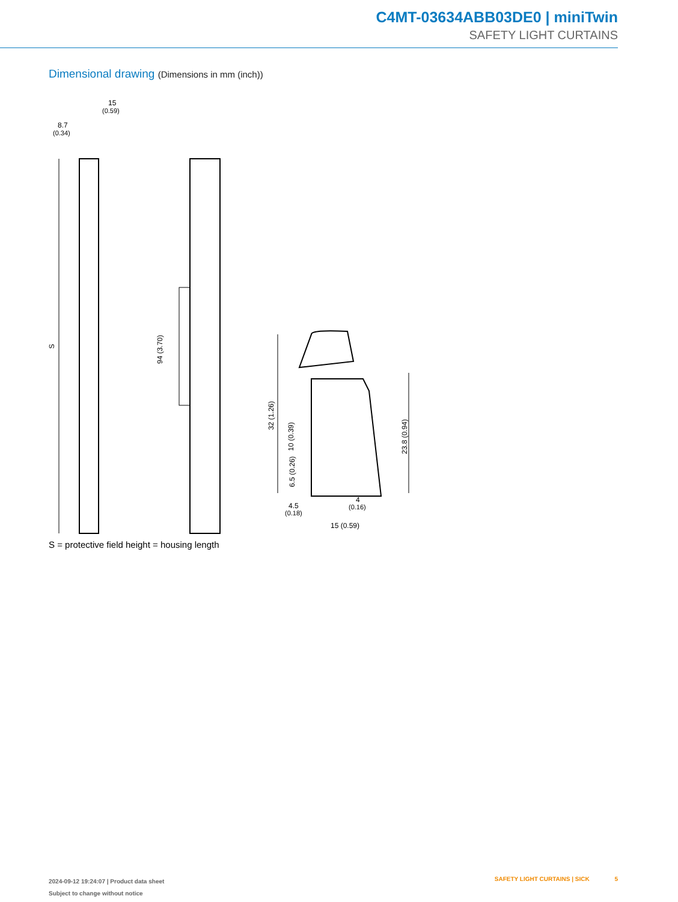C4MT-03634ABB03DE0 | miniTwin
SAFETY LIGHT CURTAINS
Dimensional drawing (Dimensions in mm (inch))
15
(0.59)
8.7
(0.34)
S
94 (3.70)
32 (1.26)
10 (0.39)
6.5 (0.26)
23.8 (0.94)
4.5
(0.18)
4
(0.16)
15 (0.59)
S = protective field height = housing length
2024-09-12 19:24:07 | Product data sheet
Subject to change without notice
SAFETY LIGHT CURTAINS | SICK 5